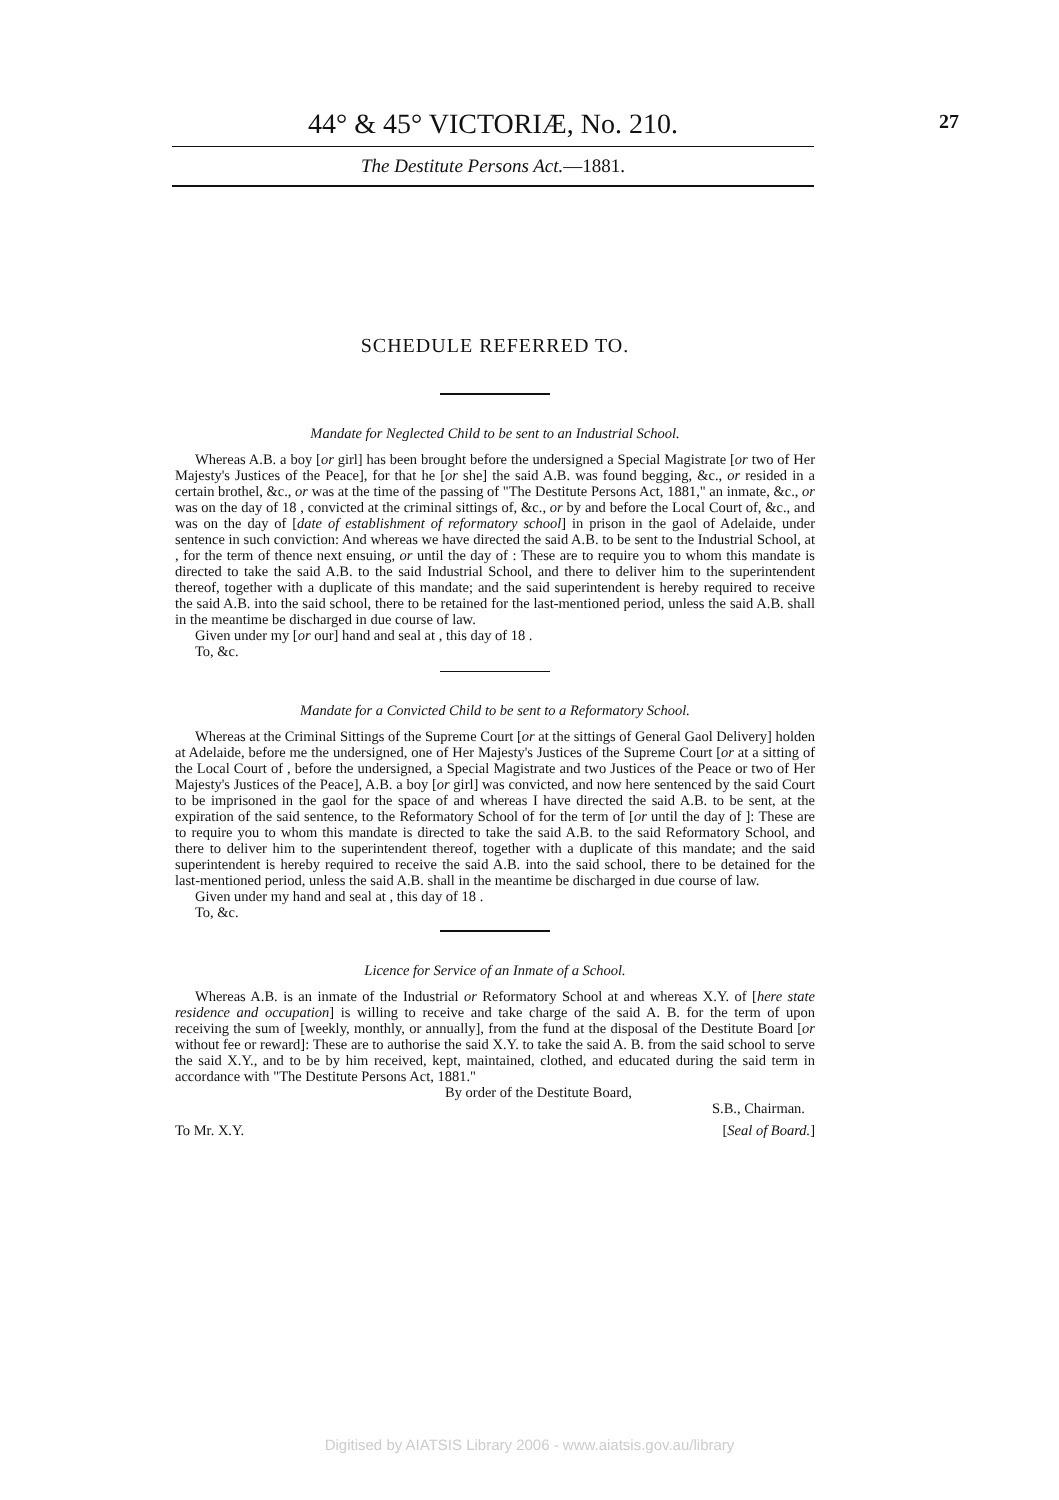44° & 45° VICTORIÆ, No. 210.
27
The Destitute Persons Act.—1881.
SCHEDULE REFERRED TO.
Mandate for Neglected Child to be sent to an Industrial School.
Whereas A.B. a boy [or girl] has been brought before the undersigned a Special Magistrate [or two of Her Majesty's Justices of the Peace], for that he [or she] the said A.B. was found begging, &c., or resided in a certain brothel, &c., or was at the time of the passing of "The Destitute Persons Act, 1881," an inmate, &c., or was on the day of 18 , convicted at the criminal sittings of, &c., or by and before the Local Court of, &c., and was on the day of [date of establishment of reformatory school] in prison in the gaol of Adelaide, under sentence in such conviction: And whereas we have directed the said A.B. to be sent to the Industrial School, at , for the term of thence next ensuing, or until the day of : These are to require you to whom this mandate is directed to take the said A.B. to the said Industrial School, and there to deliver him to the superintendent thereof, together with a duplicate of this mandate; and the said superintendent is hereby required to receive the said A.B. into the said school, there to be retained for the last-mentioned period, unless the said A.B. shall in the meantime be discharged in due course of law.
Given under my [or our] hand and seal at , this day of 18 .
To, &c.
Mandate for a Convicted Child to be sent to a Reformatory School.
Whereas at the Criminal Sittings of the Supreme Court [or at the sittings of General Gaol Delivery] holden at Adelaide, before me the undersigned, one of Her Majesty's Justices of the Supreme Court [or at a sitting of the Local Court of , before the undersigned, a Special Magistrate and two Justices of the Peace or two of Her Majesty's Justices of the Peace], A.B. a boy [or girl] was convicted, and now here sentenced by the said Court to be imprisoned in the gaol for the space of and whereas I have directed the said A.B. to be sent, at the expiration of the said sentence, to the Reformatory School of for the term of [or until the day of ]: These are to require you to whom this mandate is directed to take the said A.B. to the said Reformatory School, and there to deliver him to the superintendent thereof, together with a duplicate of this mandate; and the said superintendent is hereby required to receive the said A.B. into the said school, there to be detained for the last-mentioned period, unless the said A.B. shall in the meantime be discharged in due course of law.
Given under my hand and seal at , this day of 18 .
To, &c.
Licence for Service of an Inmate of a School.
Whereas A.B. is an inmate of the Industrial or Reformatory School at and whereas X.Y. of [here state residence and occupation] is willing to receive and take charge of the said A. B. for the term of upon receiving the sum of [weekly, monthly, or annually], from the fund at the disposal of the Destitute Board [or without fee or reward]: These are to authorise the said X.Y. to take the said A. B. from the said school to serve the said X.Y., and to be by him received, kept, maintained, clothed, and educated during the said term in accordance with "The Destitute Persons Act, 1881."
By order of the Destitute Board,
S.B., Chairman.
To Mr. X.Y. [Seal of Board.]
Digitised by AIATSIS Library 2006 - www.aiatsis.gov.au/library